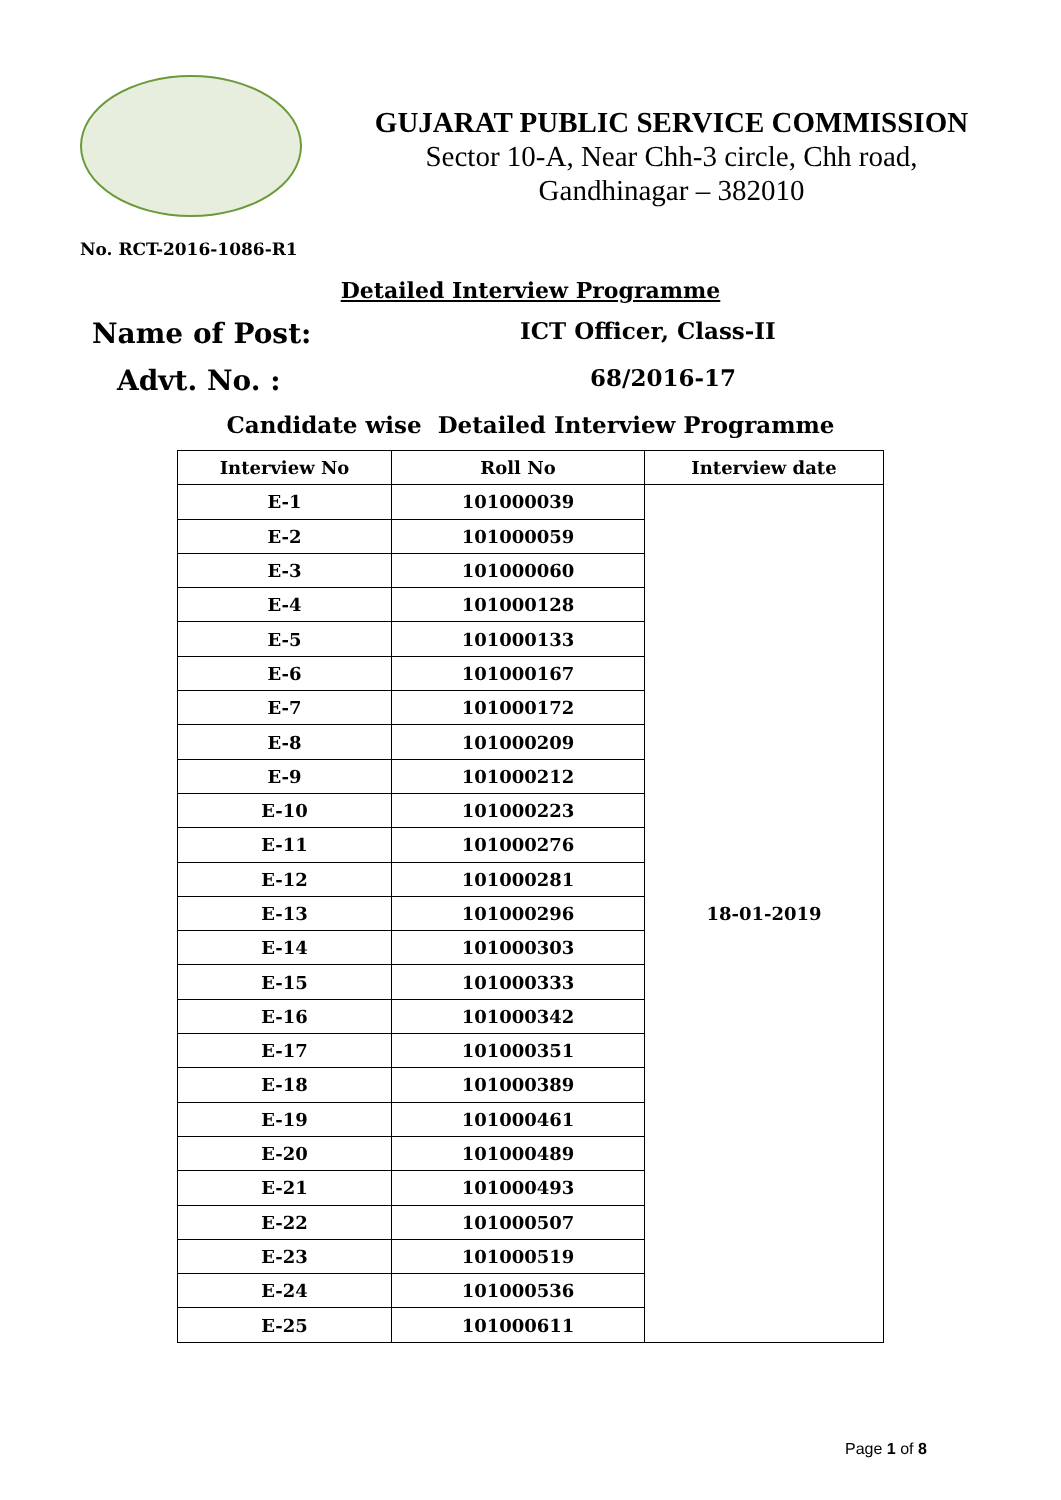GUJARAT PUBLIC SERVICE COMMISSION
Sector 10-A, Near Chh-3 circle, Chh road,
Gandhinagar – 382010
No. RCT-2016-1086-R1
Detailed Interview Programme
Name of Post:
ICT Officer, Class-II
Advt. No. :
68/2016-17
Candidate wise Detailed Interview Programme
| Interview No | Roll No | Interview date |
| --- | --- | --- |
| E-1 | 101000039 | 18-01-2019 |
| E-2 | 101000059 | |
| E-3 | 101000060 | |
| E-4 | 101000128 | |
| E-5 | 101000133 | |
| E-6 | 101000167 | |
| E-7 | 101000172 | |
| E-8 | 101000209 | |
| E-9 | 101000212 | |
| E-10 | 101000223 | |
| E-11 | 101000276 | |
| E-12 | 101000281 | |
| E-13 | 101000296 | |
| E-14 | 101000303 | |
| E-15 | 101000333 | |
| E-16 | 101000342 | |
| E-17 | 101000351 | |
| E-18 | 101000389 | |
| E-19 | 101000461 | |
| E-20 | 101000489 | |
| E-21 | 101000493 | |
| E-22 | 101000507 | |
| E-23 | 101000519 | |
| E-24 | 101000536 | |
| E-25 | 101000611 | |
Page 1 of 8